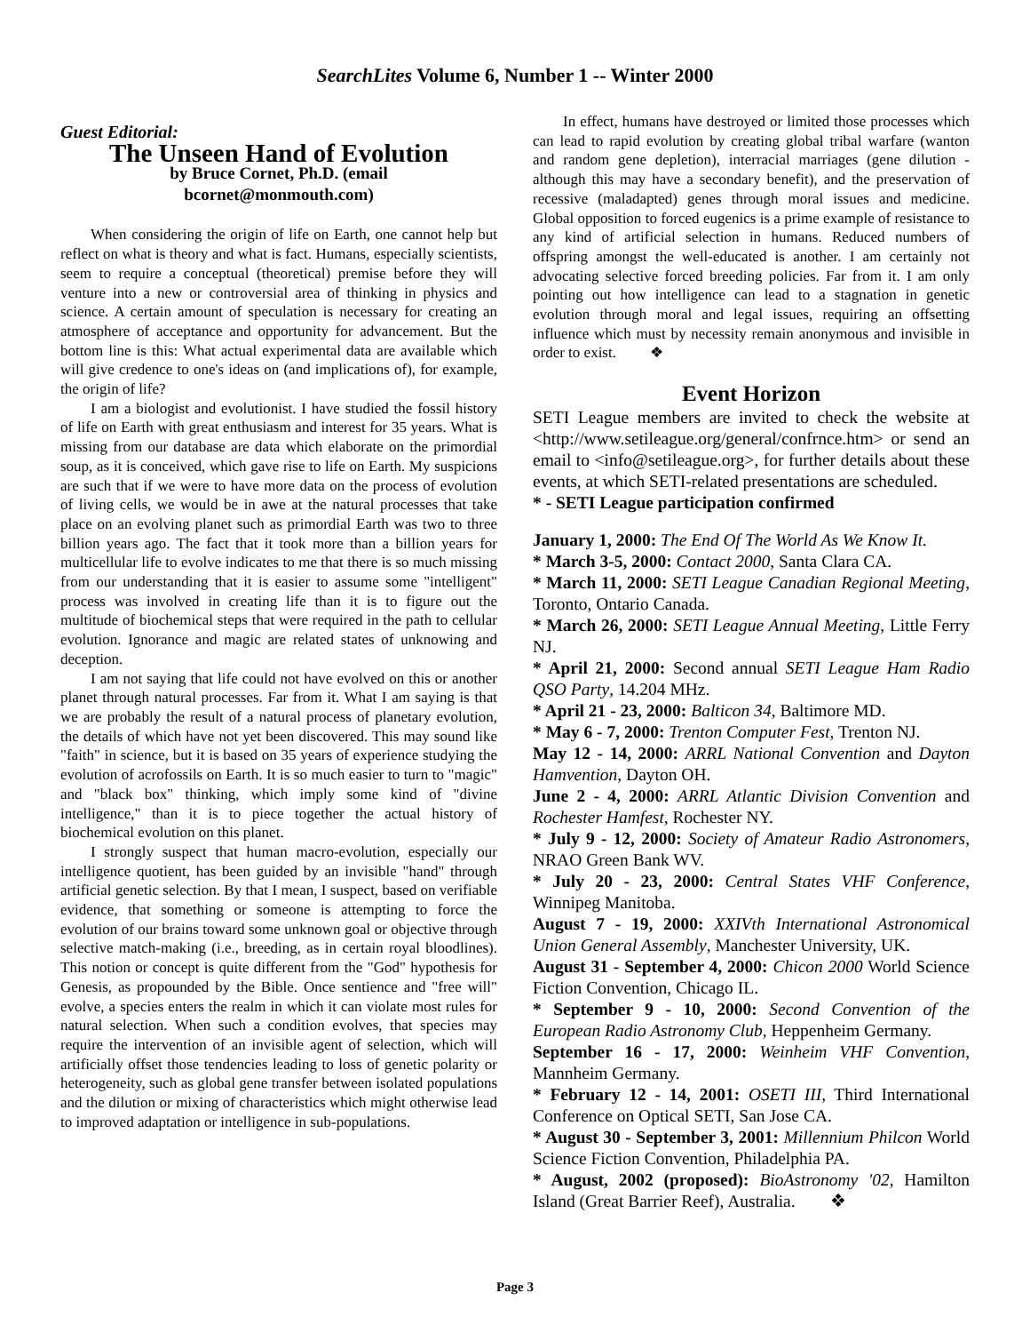SearchLites Volume 6, Number 1 -- Winter 2000
Guest Editorial:
The Unseen Hand of Evolution
by Bruce Cornet, Ph.D. (email
bcornet@monmouth.com)
When considering the origin of life on Earth, one cannot help but reflect on what is theory and what is fact. Humans, especially scientists, seem to require a conceptual (theoretical) premise before they will venture into a new or controversial area of thinking in physics and science. A certain amount of speculation is necessary for creating an atmosphere of acceptance and opportunity for advancement. But the bottom line is this: What actual experimental data are available which will give credence to one's ideas on (and implications of), for example, the origin of life?
I am a biologist and evolutionist. I have studied the fossil history of life on Earth with great enthusiasm and interest for 35 years. What is missing from our database are data which elaborate on the primordial soup, as it is conceived, which gave rise to life on Earth. My suspicions are such that if we were to have more data on the process of evolution of living cells, we would be in awe at the natural processes that take place on an evolving planet such as primordial Earth was two to three billion years ago. The fact that it took more than a billion years for multicellular life to evolve indicates to me that there is so much missing from our understanding that it is easier to assume some "intelligent" process was involved in creating life than it is to figure out the multitude of biochemical steps that were required in the path to cellular evolution. Ignorance and magic are related states of unknowing and deception.
I am not saying that life could not have evolved on this or another planet through natural processes. Far from it. What I am saying is that we are probably the result of a natural process of planetary evolution, the details of which have not yet been discovered. This may sound like "faith" in science, but it is based on 35 years of experience studying the evolution of acrofossils on Earth. It is so much easier to turn to "magic" and "black box" thinking, which imply some kind of "divine intelligence," than it is to piece together the actual history of biochemical evolution on this planet.
I strongly suspect that human macro-evolution, especially our intelligence quotient, has been guided by an invisible "hand" through artificial genetic selection. By that I mean, I suspect, based on verifiable evidence, that something or someone is attempting to force the evolution of our brains toward some unknown goal or objective through selective match-making (i.e., breeding, as in certain royal bloodlines). This notion or concept is quite different from the "God" hypothesis for Genesis, as propounded by the Bible. Once sentience and "free will" evolve, a species enters the realm in which it can violate most rules for natural selection. When such a condition evolves, that species may require the intervention of an invisible agent of selection, which will artificially offset those tendencies leading to loss of genetic polarity or heterogeneity, such as global gene transfer between isolated populations and the dilution or mixing of characteristics which might otherwise lead to improved adaptation or intelligence in sub-populations.
In effect, humans have destroyed or limited those processes which can lead to rapid evolution by creating global tribal warfare (wanton and random gene depletion), interracial marriages (gene dilution - although this may have a secondary benefit), and the preservation of recessive (maladapted) genes through moral issues and medicine. Global opposition to forced eugenics is a prime example of resistance to any kind of artificial selection in humans. Reduced numbers of offspring amongst the well-educated is another. I am certainly not advocating selective forced breeding policies. Far from it. I am only pointing out how intelligence can lead to a stagnation in genetic evolution through moral and legal issues, requiring an offsetting influence which must by necessity remain anonymous and invisible in order to exist. ❖
Event Horizon
SETI League members are invited to check the website at <http://www.setileague.org/general/confrnce.htm> or send an email to <info@setileague.org>, for further details about these events, at which SETI-related presentations are scheduled.
* - SETI League participation confirmed
January 1, 2000: The End Of The World As We Know It.
* March 3-5, 2000: Contact 2000, Santa Clara CA.
* March 11, 2000: SETI League Canadian Regional Meeting, Toronto, Ontario Canada.
* March 26, 2000: SETI League Annual Meeting, Little Ferry NJ.
* April 21, 2000: Second annual SETI League Ham Radio QSO Party, 14.204 MHz.
* April 21 - 23, 2000: Balticon 34, Baltimore MD.
* May 6 - 7, 2000: Trenton Computer Fest, Trenton NJ.
May 12 - 14, 2000: ARRL National Convention and Dayton Hamvention, Dayton OH.
June 2 - 4, 2000: ARRL Atlantic Division Convention and Rochester Hamfest, Rochester NY.
* July 9 - 12, 2000: Society of Amateur Radio Astronomers, NRAO Green Bank WV.
* July 20 - 23, 2000: Central States VHF Conference, Winnipeg Manitoba.
August 7 - 19, 2000: XXIVth International Astronomical Union General Assembly, Manchester University, UK.
August 31 - September 4, 2000: Chicon 2000 World Science Fiction Convention, Chicago IL.
* September 9 - 10, 2000: Second Convention of the European Radio Astronomy Club, Heppenheim Germany.
September 16 - 17, 2000: Weinheim VHF Convention, Mannheim Germany.
* February 12 - 14, 2001: OSETI III, Third International Conference on Optical SETI, San Jose CA.
* August 30 - September 3, 2001: Millennium Philcon World Science Fiction Convention, Philadelphia PA.
* August, 2002 (proposed): BioAstronomy '02, Hamilton Island (Great Barrier Reef), Australia. ❖
Page 3